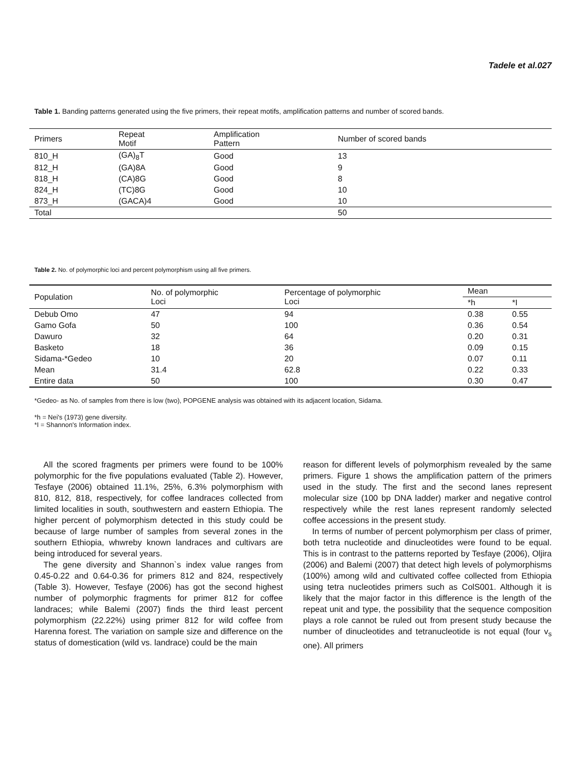Tadele et al.027
Table 1. Banding patterns generated using the five primers, their repeat motifs, amplification patterns and number of scored bands.
| Primers | Repeat Motif | Amplification Pattern | Number of scored bands |
| --- | --- | --- | --- |
| 810_H | (GA)<sub>8</sub>T | Good | 13 |
| 812_H | (GA)8A | Good | 9 |
| 818_H | (CA)8G | Good | 8 |
| 824_H | (TC)8G | Good | 10 |
| 873_H | (GACA)4 | Good | 10 |
| Total | | | 50 |
Table 2. No. of polymorphic loci and percent polymorphism using all five primers.
| Population | No. of polymorphic Loci | Percentage of polymorphic Loci | Mean | |
| --- | --- | --- | --- | --- |
| | | | *h | *I |
| Debub Omo | 47 | 94 | 0.38 | 0.55 |
| Gamo Gofa | 50 | 100 | 0.36 | 0.54 |
| Dawuro | 32 | 64 | 0.20 | 0.31 |
| Basketo | 18 | 36 | 0.09 | 0.15 |
| Sidama-*Gedeo | 10 | 20 | 0.07 | 0.11 |
| Mean | 31.4 | 62.8 | 0.22 | 0.33 |
| Entire data | 50 | 100 | 0.30 | 0.47 |
*Gedeo- as No. of samples from there is low (two), POPGENE analysis was obtained with its adjacent location, Sidama.
*h = Nei's (1973) gene diversity.
*I = Shannon's Information index.
All the scored fragments per primers were found to be 100% polymorphic for the five populations evaluated (Table 2). However, Tesfaye (2006) obtained 11.1%, 25%, 6.3% polymorphism with 810, 812, 818, respectively, for coffee landraces collected from limited localities in south, southwestern and eastern Ethiopia. The higher percent of polymorphism detected in this study could be because of large number of samples from several zones in the southern Ethiopia, whwreby known landraces and cultivars are being introduced for several years.
The gene diversity and Shannon`s index value ranges from 0.45-0.22 and 0.64-0.36 for primers 812 and 824, respectively (Table 3). However, Tesfaye (2006) has got the second highest number of polymorphic fragments for primer 812 for coffee landraces; while Balemi (2007) finds the third least percent polymorphism (22.22%) using primer 812 for wild coffee from Harenna forest. The variation on sample size and difference on the status of domestication (wild vs. landrace) could be the main
reason for different levels of polymorphism revealed by the same primers. Figure 1 shows the amplification pattern of the primers used in the study. The first and the second lanes represent molecular size (100 bp DNA ladder) marker and negative control respectively while the rest lanes represent randomly selected coffee accessions in the present study.
In terms of number of percent polymorphism per class of primer, both tetra nucleotide and dinucleotides were found to be equal. This is in contrast to the patterns reported by Tesfaye (2006), Oljira (2006) and Balemi (2007) that detect high levels of polymorphisms (100%) among wild and cultivated coffee collected from Ethiopia using tetra nucleotides primers such as ColS001. Although it is likely that the major factor in this difference is the length of the repeat unit and type, the possibility that the sequence composition plays a role cannot be ruled out from present study because the number of dinucleotides and tetranucleotide is not equal (four v<sub>s</sub> one). All primers